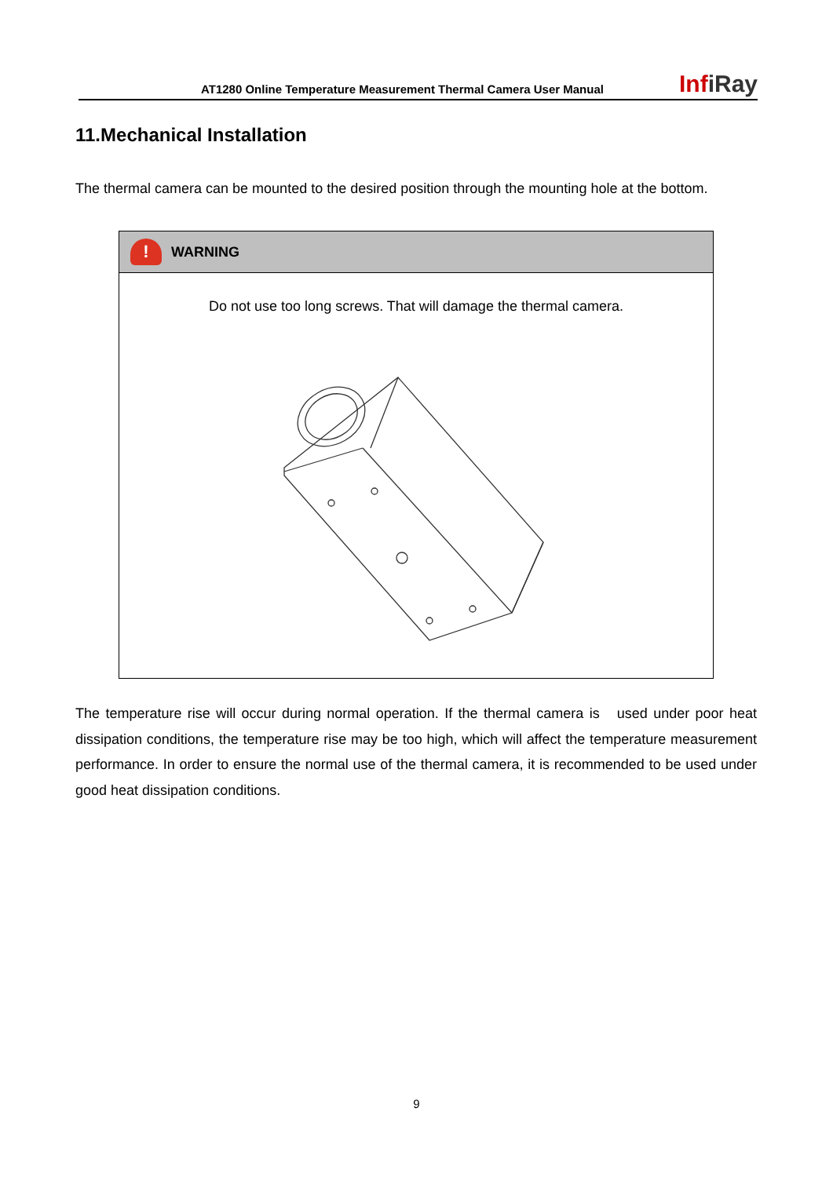AT1280 Online Temperature Measurement Thermal Camera User Manual
InfiRay
11.Mechanical Installation
The thermal camera can be mounted to the desired position through the mounting hole at the bottom.
!
WARNING
Do not use too long screws. That will damage the thermal camera.
The temperature rise will occur during normal operation. If the thermal camera is used under poor heat dissipation conditions, the temperature rise may be too high, which will affect the temperature measurement performance. In order to ensure the normal use of the thermal camera, it is recommended to be used under good heat dissipation conditions.
9